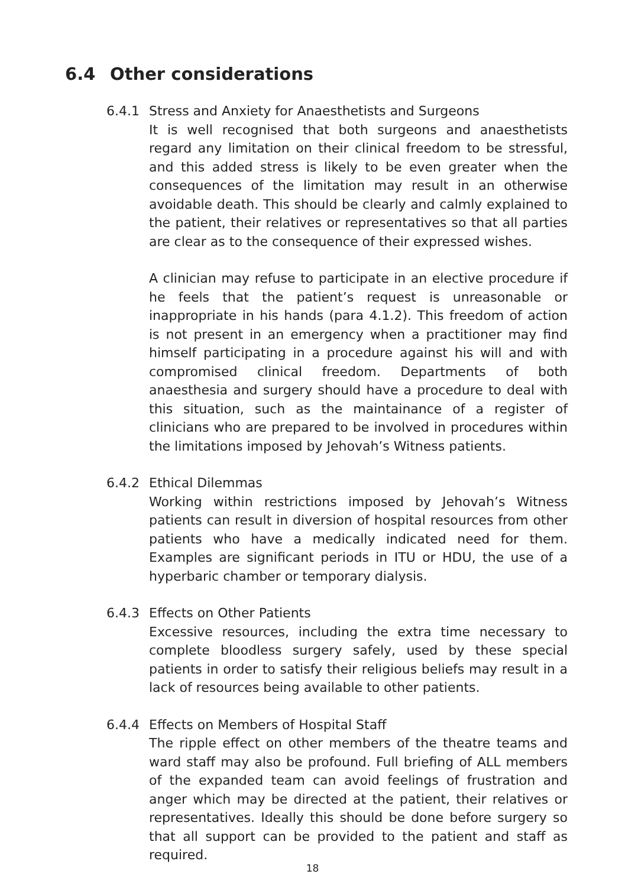6.4 Other considerations
6.4.1 Stress and Anxiety for Anaesthetists and Surgeons
It is well recognised that both surgeons and anaesthetists regard any limitation on their clinical freedom to be stressful, and this added stress is likely to be even greater when the consequences of the limitation may result in an otherwise avoidable death. This should be clearly and calmly explained to the patient, their relatives or representatives so that all parties are clear as to the consequence of their expressed wishes.
A clinician may refuse to participate in an elective procedure if he feels that the patient’s request is unreasonable or inappropriate in his hands (para 4.1.2). This freedom of action is not present in an emergency when a practitioner may find himself participating in a procedure against his will and with compromised clinical freedom. Departments of both anaesthesia and surgery should have a procedure to deal with this situation, such as the maintainance of a register of clinicians who are prepared to be involved in procedures within the limitations imposed by Jehovah’s Witness patients.
6.4.2 Ethical Dilemmas
Working within restrictions imposed by Jehovah’s Witness patients can result in diversion of hospital resources from other patients who have a medically indicated need for them. Examples are significant periods in ITU or HDU, the use of a hyperbaric chamber or temporary dialysis.
6.4.3 Effects on Other Patients
Excessive resources, including the extra time necessary to complete bloodless surgery safely, used by these special patients in order to satisfy their religious beliefs may result in a lack of resources being available to other patients.
6.4.4 Effects on Members of Hospital Staff
The ripple effect on other members of the theatre teams and ward staff may also be profound. Full briefing of ALL members of the expanded team can avoid feelings of frustration and anger which may be directed at the patient, their relatives or representatives. Ideally this should be done before surgery so that all support can be provided to the patient and staff as required.
18